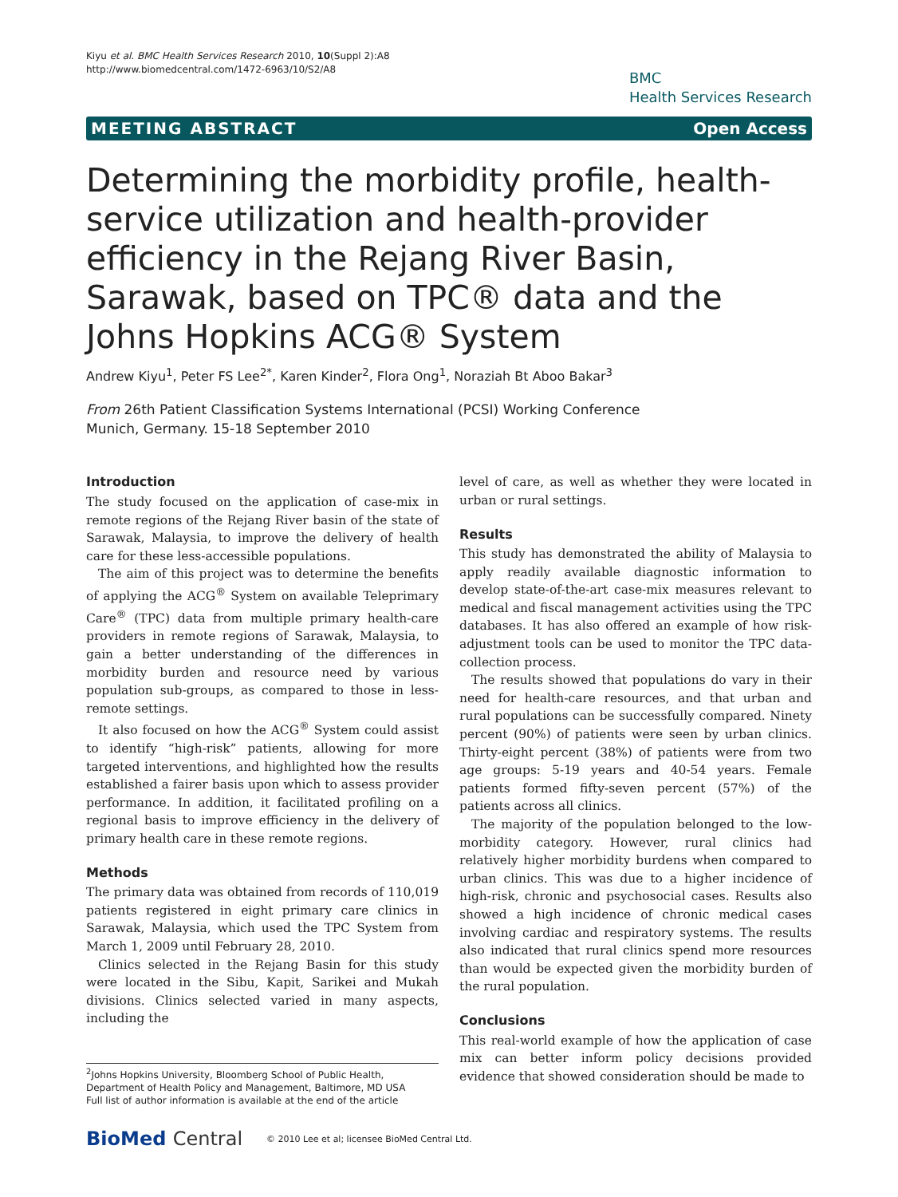Kiyu et al. BMC Health Services Research 2010, 10(Suppl 2):A8
http://www.biomedcentral.com/1472-6963/10/S2/A8
BMC
Health Services Research
MEETING ABSTRACT Open Access
Determining the morbidity profile, health-service utilization and health-provider efficiency in the Rejang River Basin, Sarawak, based on TPC® data and the Johns Hopkins ACG® System
Andrew Kiyu<sup>1</sup>, Peter FS Lee<sup>2*</sup>, Karen Kinder<sup>2</sup>, Flora Ong<sup>1</sup>, Noraziah Bt Aboo Bakar<sup>3</sup>
From 26th Patient Classification Systems International (PCSI) Working Conference
Munich, Germany. 15-18 September 2010
Introduction
The study focused on the application of case-mix in remote regions of the Rejang River basin of the state of Sarawak, Malaysia, to improve the delivery of health care for these less-accessible populations.
The aim of this project was to determine the benefits of applying the ACG<sup>®</sup> System on available Teleprimary Care<sup>®</sup> (TPC) data from multiple primary health-care providers in remote regions of Sarawak, Malaysia, to gain a better understanding of the differences in morbidity burden and resource need by various population sub-groups, as compared to those in less-remote settings.
It also focused on how the ACG<sup>®</sup> System could assist to identify “high-risk” patients, allowing for more targeted interventions, and highlighted how the results established a fairer basis upon which to assess provider performance. In addition, it facilitated profiling on a regional basis to improve efficiency in the delivery of primary health care in these remote regions.
Methods
The primary data was obtained from records of 110,019 patients registered in eight primary care clinics in Sarawak, Malaysia, which used the TPC System from March 1, 2009 until February 28, 2010.
Clinics selected in the Rejang Basin for this study were located in the Sibu, Kapit, Sarikei and Mukah divisions. Clinics selected varied in many aspects, including the
<sup>2</sup> Johns Hopkins University, Bloomberg School of Public Health, Department of Health Policy and Management, Baltimore, MD USA
Full list of author information is available at the end of the article
level of care, as well as whether they were located in urban or rural settings.
Results
This study has demonstrated the ability of Malaysia to apply readily available diagnostic information to develop state-of-the-art case-mix measures relevant to medical and fiscal management activities using the TPC databases. It has also offered an example of how risk-adjustment tools can be used to monitor the TPC data-collection process.
The results showed that populations do vary in their need for health-care resources, and that urban and rural populations can be successfully compared. Ninety percent (90%) of patients were seen by urban clinics. Thirty-eight percent (38%) of patients were from two age groups: 5-19 years and 40-54 years. Female patients formed fifty-seven percent (57%) of the patients across all clinics.
The majority of the population belonged to the low-morbidity category. However, rural clinics had relatively higher morbidity burdens when compared to urban clinics. This was due to a higher incidence of high-risk, chronic and psychosocial cases. Results also showed a high incidence of chronic medical cases involving cardiac and respiratory systems. The results also indicated that rural clinics spend more resources than would be expected given the morbidity burden of the rural population.
Conclusions
This real-world example of how the application of case mix can better inform policy decisions provided evidence that showed consideration should be made to
BioMed Central © 2010 Lee et al; licensee BioMed Central Ltd.